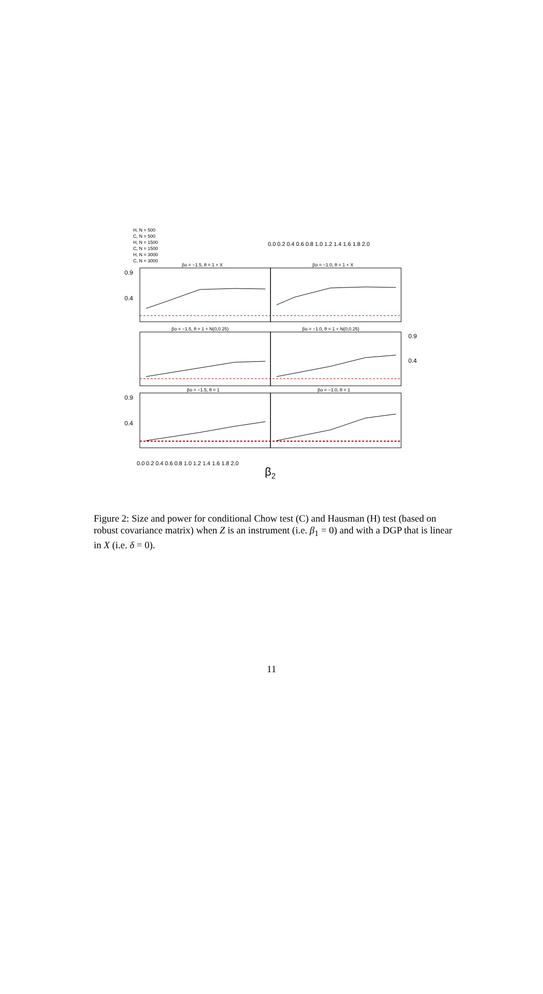H, N = 500
C, N = 500
H, N = 1500
C, N = 1500
H, N = 3000
C, N = 3000
βo = −1.5, θ = 1 + X
βo = −1.0, θ = 1 + X
βo = −1.5, θ = 1 + N(0,0.25)
βo = −1.0, θ = 1 + N(0,0.25)
βo = −1.5, θ = 1
βo = −1.0, θ = 1
0.9
0.4
0.9
0.4
0.9
0.4
0.0 0.2 0.4 0.6 0.8 1.0 1.2 1.4 1.6 1.8 2.0
0.0 0.2 0.4 0.6 0.8 1.0 1.2 1.4 1.6 1.8 2.0
β2
Figure 2: Size and power for conditional Chow test (C) and Hausman (H) test (based on robust covariance matrix) when Z is an instrument (i.e. β<sub>1</sub> = 0) and with a DGP that is linear in X (i.e. δ = 0).
11